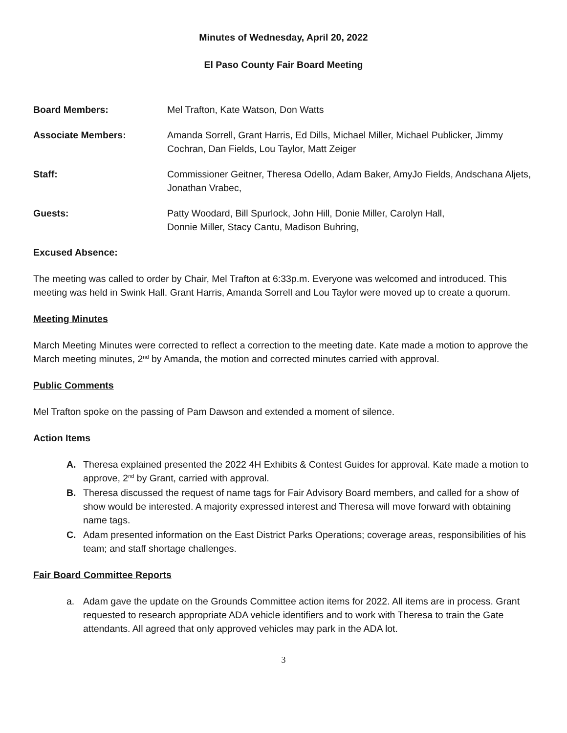Minutes of Wednesday, April 20, 2022
El Paso County Fair Board Meeting
Board Members: Mel Trafton, Kate Watson, Don Watts
Associate Members: Amanda Sorrell, Grant Harris, Ed Dills, Michael Miller, Michael Publicker, Jimmy Cochran, Dan Fields, Lou Taylor, Matt Zeiger
Staff: Commissioner Geitner, Theresa Odello, Adam Baker, AmyJo Fields, Andschana Aljets, Jonathan Vrabec,
Guests: Patty Woodard, Bill Spurlock, John Hill, Donie Miller, Carolyn Hall,
Donnie Miller, Stacy Cantu, Madison Buhring,
Excused Absence:
The meeting was called to order by Chair, Mel Trafton at 6:33p.m. Everyone was welcomed and introduced. This meeting was held in Swink Hall. Grant Harris, Amanda Sorrell and Lou Taylor were moved up to create a quorum.
Meeting Minutes
March Meeting Minutes were corrected to reflect a correction to the meeting date. Kate made a motion to approve the March meeting minutes, 2<sup>nd</sup> by Amanda, the motion and corrected minutes carried with approval.
Public Comments
Mel Trafton spoke on the passing of Pam Dawson and extended a moment of silence.
Action Items
A. Theresa explained presented the 2022 4H Exhibits & Contest Guides for approval. Kate made a motion to approve, 2<sup>nd</sup> by Grant, carried with approval.
B. Theresa discussed the request of name tags for Fair Advisory Board members, and called for a show of show would be interested. A majority expressed interest and Theresa will move forward with obtaining name tags.
C. Adam presented information on the East District Parks Operations; coverage areas, responsibilities of his team; and staff shortage challenges.
Fair Board Committee Reports
a. Adam gave the update on the Grounds Committee action items for 2022. All items are in process. Grant requested to research appropriate ADA vehicle identifiers and to work with Theresa to train the Gate attendants. All agreed that only approved vehicles may park in the ADA lot.
3